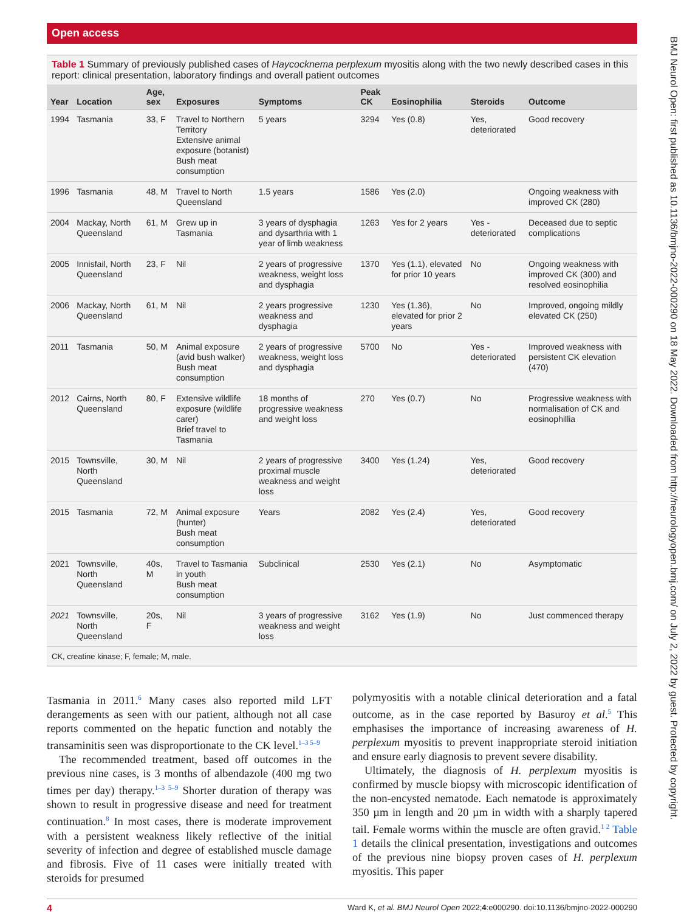BMJ Neurol Open: first published as 10.1136/bmjno-2022-000290 on 18 May 2022. Downloaded from http://neurologyopen.bmj.com/ on July 2, 2022 by guest. Protected by copyright.
Open access
Table 1 Summary of previously published cases of Haycocknema perplexum myositis along with the two newly described cases in this report: clinical presentation, laboratory findings and overall patient outcomes
| Year | Location | Age, sex | Exposures | Symptoms | Peak CK | Eosinophilia | Steroids | Outcome |
| --- | --- | --- | --- | --- | --- | --- | --- | --- |
| 1994 | Tasmania | 33, F | Travel to Northern Territory Extensive animal exposure (botanist) Bush meat consumption | 5 years | 3294 | Yes (0.8) | Yes, deteriorated | Good recovery |
| 1996 | Tasmania | 48, M | Travel to North Queensland | 1.5 years | 1586 | Yes (2.0) | | Ongoing weakness with improved CK (280) |
| 2004 | Mackay, North Queensland | 61, M | Grew up in Tasmania | 3 years of dysphagia and dysarthria with 1 year of limb weakness | 1263 | Yes for 2 years | Yes - deteriorated | Deceased due to septic complications |
| 2005 | Innisfail, North Queensland | 23, F | Nil | 2 years of progressive weakness, weight loss and dysphagia | 1370 | Yes (1.1), elevated for prior 10 years | No | Ongoing weakness with improved CK (300) and resolved eosinophilia |
| 2006 | Mackay, North Queensland | 61, M | Nil | 2 years progressive weakness and dysphagia | 1230 | Yes (1.36), elevated for prior 2 years | No | Improved, ongoing mildly elevated CK (250) |
| 2011 | Tasmania | 50, M | Animal exposure (avid bush walker) Bush meat consumption | 2 years of progressive weakness, weight loss and dysphagia | 5700 | No | Yes - deteriorated | Improved weakness with persistent CK elevation (470) |
| 2012 | Cairns, North Queensland | 80, F | Extensive wildlife exposure (wildlife carer) Brief travel to Tasmania | 18 months of progressive weakness and weight loss | 270 | Yes (0.7) | No | Progressive weakness with normalisation of CK and eosinophillia |
| 2015 | Townsville, North Queensland | 30, M | Nil | 2 years of progressive proximal muscle weakness and weight loss | 3400 | Yes (1.24) | Yes, deteriorated | Good recovery |
| 2015 | Tasmania | 72, M | Animal exposure (hunter) Bush meat consumption | Years | 2082 | Yes (2.4) | Yes, deteriorated | Good recovery |
| 2021 | Townsville, North Queensland | 40s, M | Travel to Tasmania in youth Bush meat consumption | Subclinical | 2530 | Yes (2.1) | No | Asymptomatic |
| 2021 | Townsville, North Queensland | 20s, F | Nil | 3 years of progressive weakness and weight loss | 3162 | Yes (1.9) | No | Just commenced therapy |
CK, creatine kinase; F, female; M, male.
Tasmania in 2011.<sup>6</sup> Many cases also reported mild LFT derangements as seen with our patient, although not all case reports commented on the hepatic function and notably the transaminitis seen was disproportionate to the CK level.<sup>1–3 5–9</sup>
The recommended treatment, based off outcomes in the previous nine cases, is 3 months of albendazole (400 mg two times per day) therapy.<sup>1–3 5–9</sup> Shorter duration of therapy was shown to result in progressive disease and need for treatment continuation.<sup>8</sup> In most cases, there is moderate improvement with a persistent weakness likely reflective of the initial severity of infection and degree of established muscle damage and fibrosis. Five of 11 cases were initially treated with steroids for presumed
polymyositis with a notable clinical deterioration and a fatal outcome, as in the case reported by Basuroy et al.<sup>5</sup> This emphasises the importance of increasing awareness of H. perplexum myositis to prevent inappropriate steroid initiation and ensure early diagnosis to prevent severe disability.
Ultimately, the diagnosis of H. perplexum myositis is confirmed by muscle biopsy with microscopic identification of the non-encysted nematode. Each nematode is approximately 350 µm in length and 20 µm in width with a sharply tapered tail. Female worms within the muscle are often gravid.<sup>1 2</sup> Table 1 details the clinical presentation, investigations and outcomes of the previous nine biopsy proven cases of H. perplexum myositis. This paper
4 Ward K, et al. BMJ Neurol Open 2022;4:e000290. doi:10.1136/bmjno-2022-000290